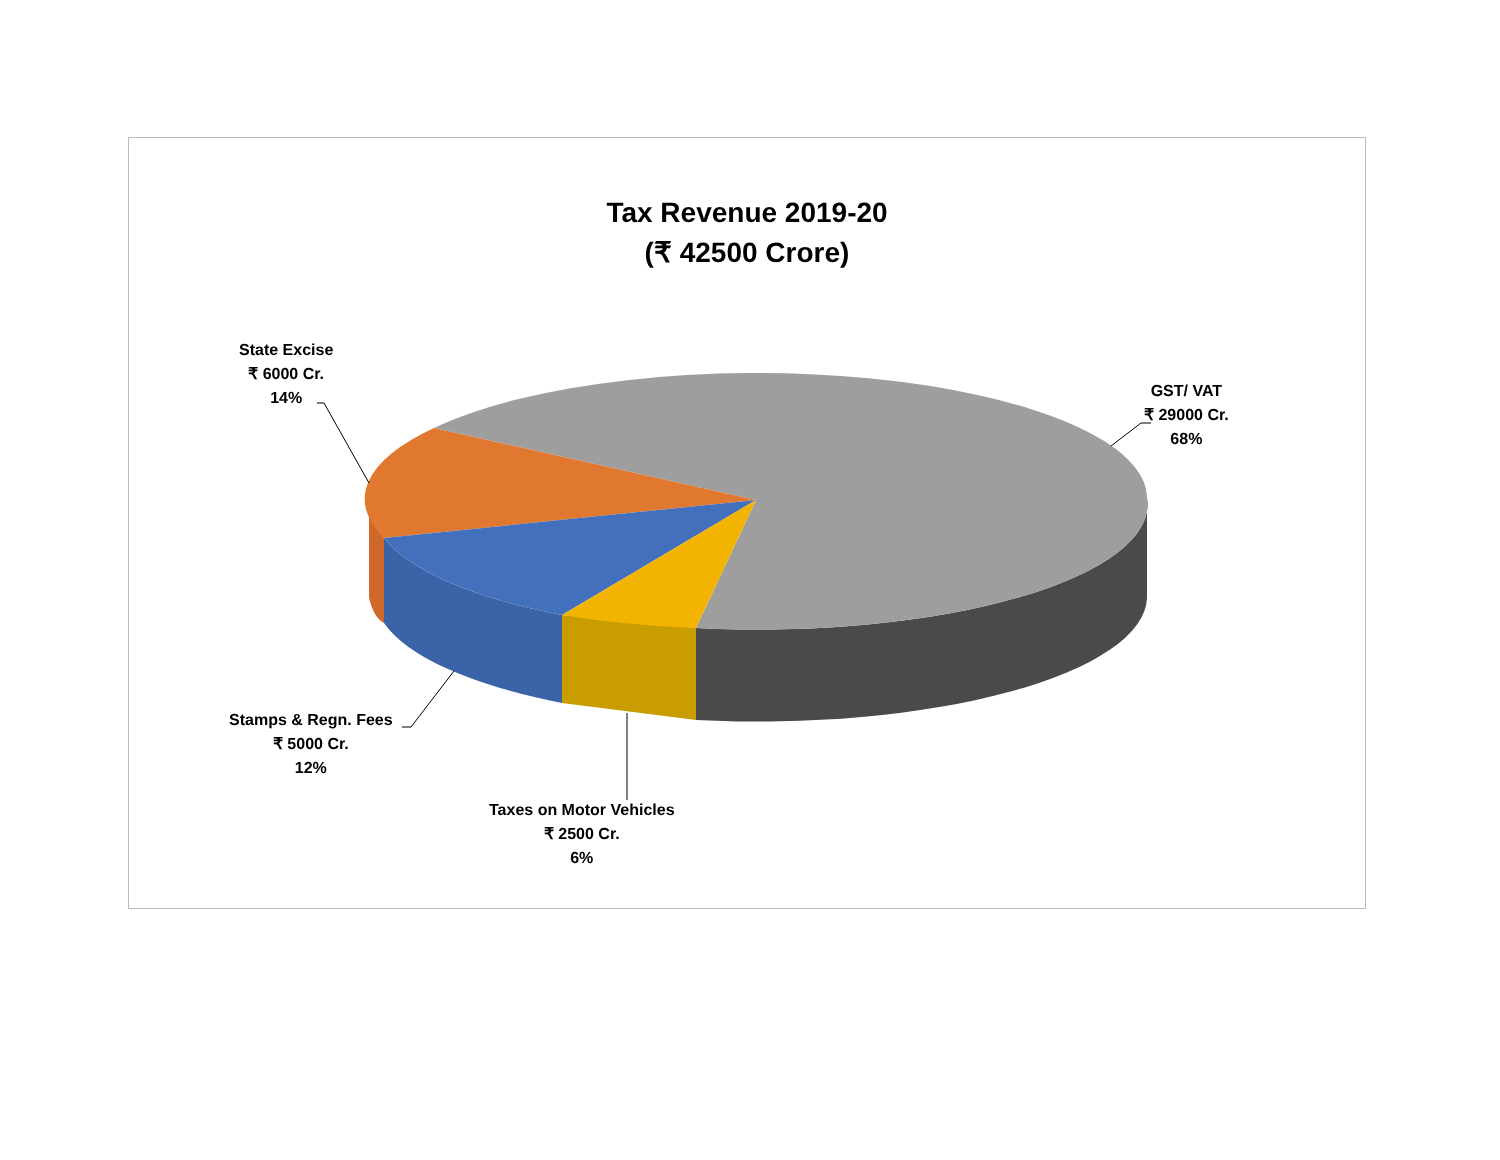Tax Revenue 2019-20
(₹ 42500 Crore)
State Excise
₹ 6000 Cr.
14%
GST/ VAT
₹ 29000 Cr.
68%
Stamps & Regn. Fees
₹ 5000 Cr.
12%
Taxes on Motor Vehicles
₹ 2500 Cr.
6%